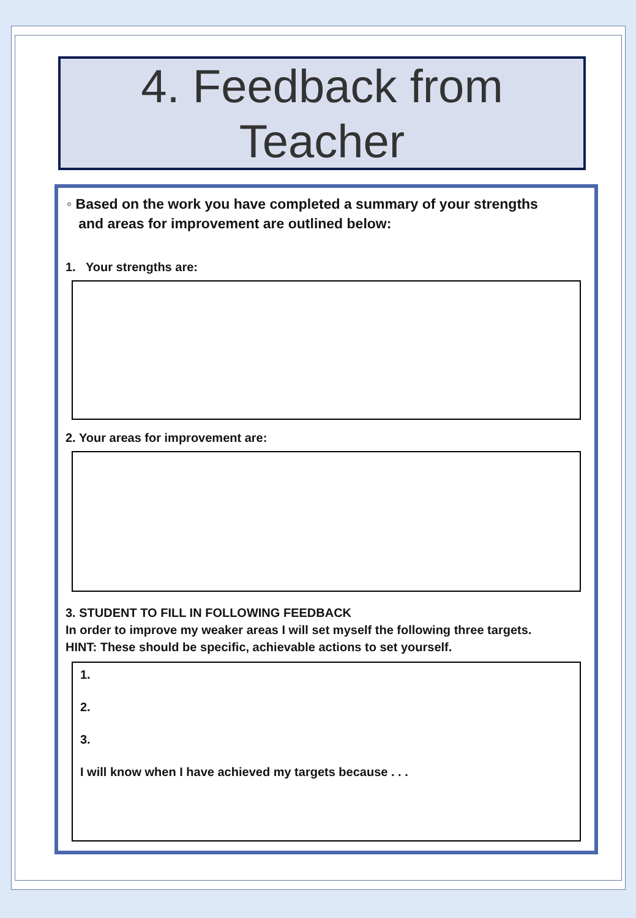4. Feedback from
Teacher
◦ Based on the work you have completed a summary of your strengths
and areas for improvement are outlined below:
1. Your strengths are:
2. Your areas for improvement are:
3. STUDENT TO FILL IN FOLLOWING FEEDBACK
In order to improve my weaker areas I will set myself the following three targets.
HINT: These should be specific, achievable actions to set yourself.
1.
2.
3.
I will know when I have achieved my targets because . . .